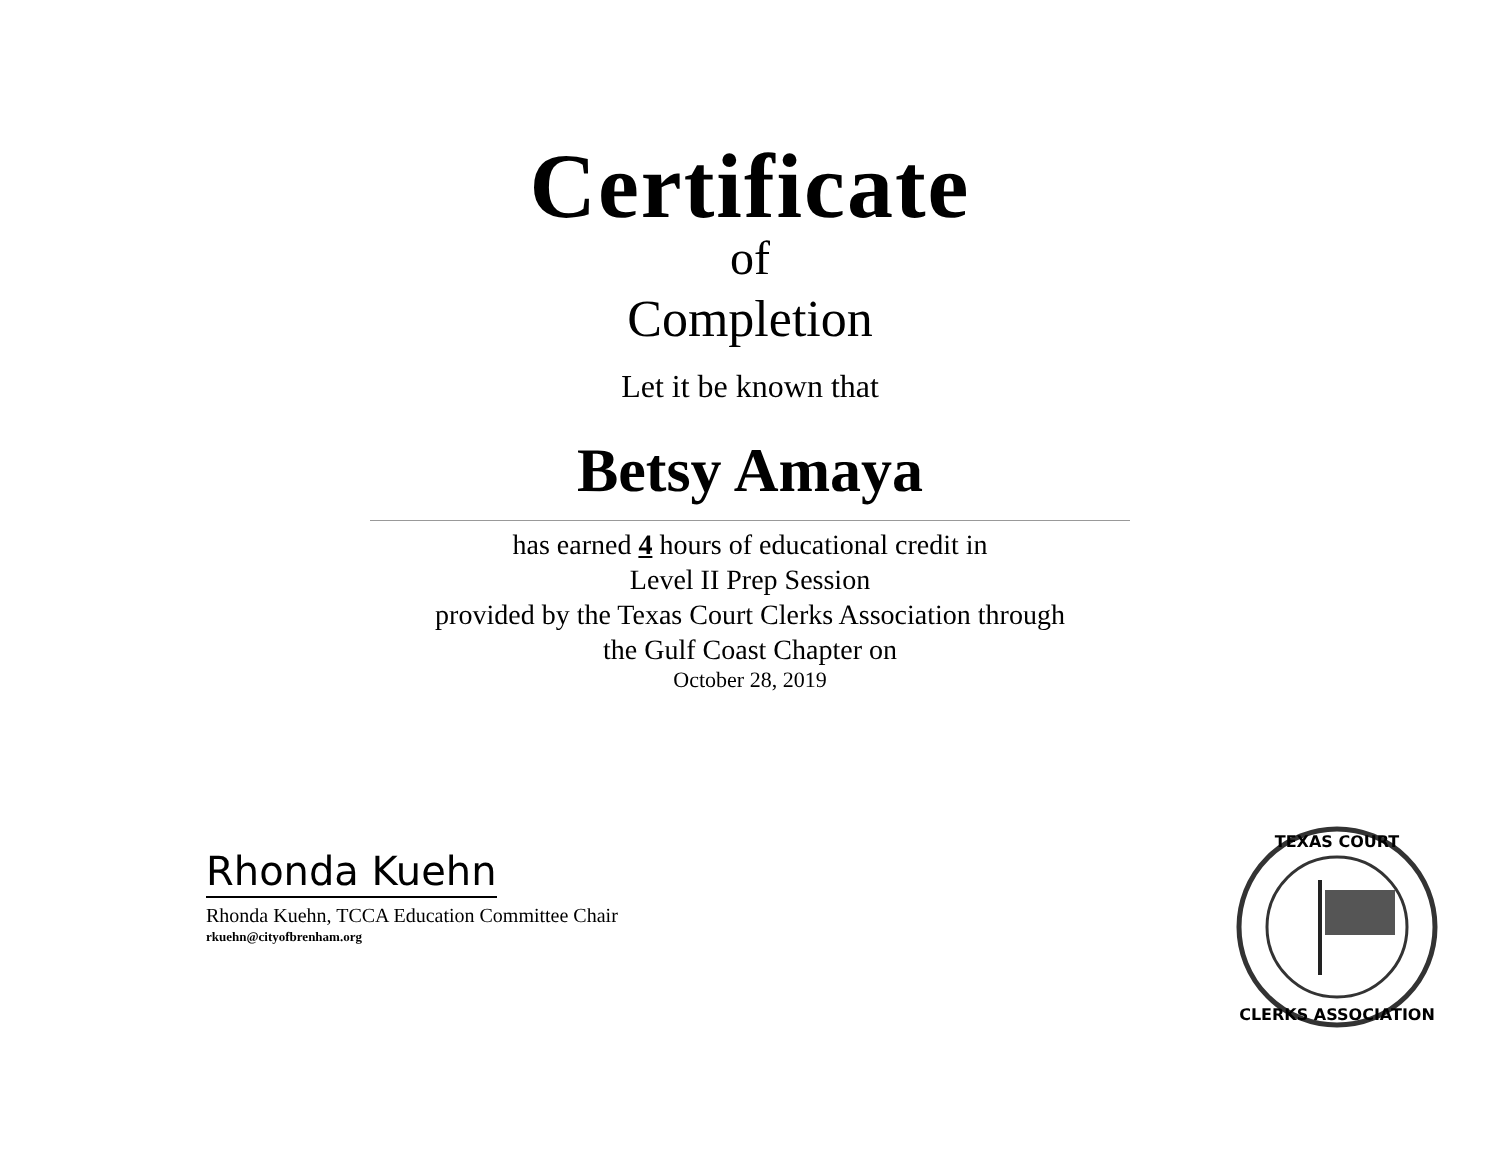Certificate
of
Completion
Let it be known that
Betsy Amaya
has earned 4 hours of educational credit in
Level II Prep Session
provided by the Texas Court Clerks Association through
the Gulf Coast Chapter on
October 28, 2019
Rhonda Kuehn
Rhonda Kuehn, TCCA Education Committee Chair
rkuehn@cityofbrenham.org
TEXAS COURT
CLERKS ASSOCIATION